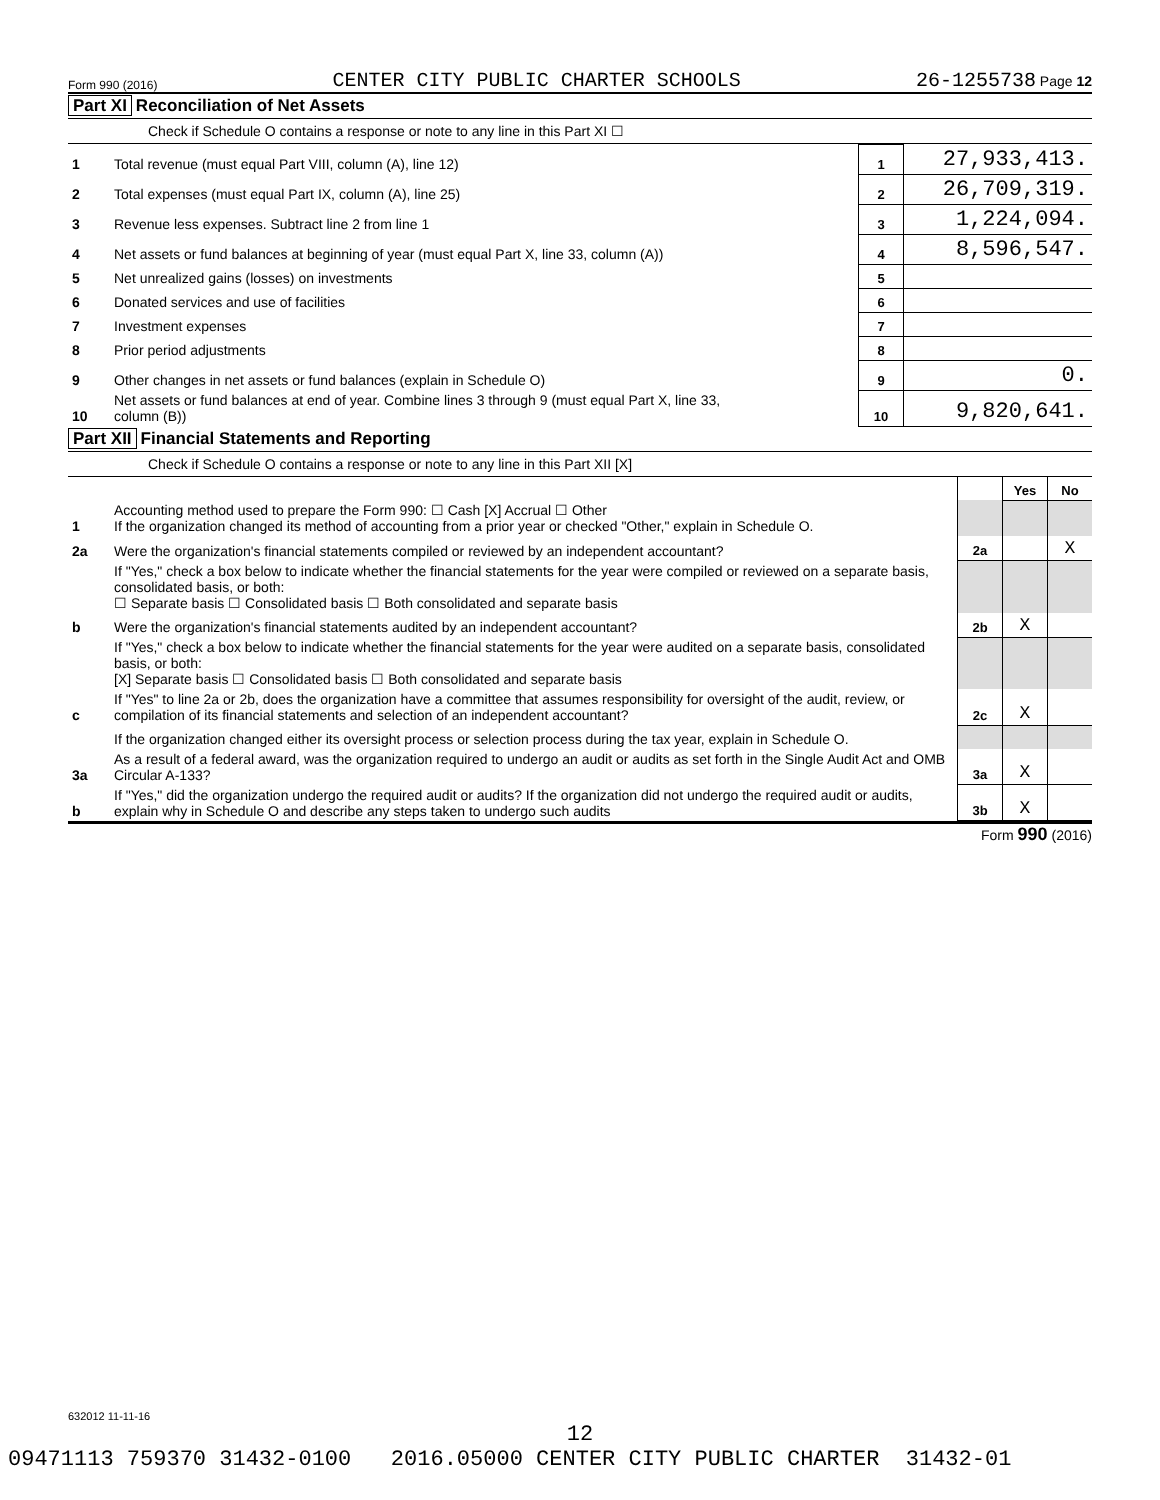Form 990 (2016) CENTER CITY PUBLIC CHARTER SCHOOLS 26-1255738 Page 12
Part XI Reconciliation of Net Assets
Check if Schedule O contains a response or note to any line in this Part XI ☐
| 1 | Total revenue (must equal Part VIII, column (A), line 12) | 1 | 27,933,413. |
| 2 | Total expenses (must equal Part IX, column (A), line 25) | 2 | 26,709,319. |
| 3 | Revenue less expenses. Subtract line 2 from line 1 | 3 | 1,224,094. |
| 4 | Net assets or fund balances at beginning of year (must equal Part X, line 33, column (A)) | 4 | 8,596,547. |
| 5 | Net unrealized gains (losses) on investments | 5 | |
| 6 | Donated services and use of facilities | 6 | |
| 7 | Investment expenses | 7 | |
| 8 | Prior period adjustments | 8 | |
| 9 | Other changes in net assets or fund balances (explain in Schedule O) | 9 | 0. |
| 10 | Net assets or fund balances at end of year. Combine lines 3 through 9 (must equal Part X, line 33, column (B)) | 10 | 9,820,641. |
Part XII Financial Statements and Reporting
Check if Schedule O contains a response or note to any line in this Part XII [X]
| | | | Yes | No |
| 1 | Accounting method used to prepare the Form 990: ☐ Cash [X] Accrual ☐ Other If the organization changed its method of accounting from a prior year or checked "Other," explain in Schedule O. | | | |
| 2a | Were the organization's financial statements compiled or reviewed by an independent accountant? | 2a | | X |
| | If "Yes," check a box below to indicate whether the financial statements for the year were compiled or reviewed on a separate basis, consolidated basis, or both: ☐ Separate basis ☐ Consolidated basis ☐ Both consolidated and separate basis | | | |
| b | Were the organization's financial statements audited by an independent accountant? | 2b | X | |
| | If "Yes," check a box below to indicate whether the financial statements for the year were audited on a separate basis, consolidated basis, or both: [X] Separate basis ☐ Consolidated basis ☐ Both consolidated and separate basis | | | |
| c | If "Yes" to line 2a or 2b, does the organization have a committee that assumes responsibility for oversight of the audit, review, or compilation of its financial statements and selection of an independent accountant? | 2c | X | |
| | If the organization changed either its oversight process or selection process during the tax year, explain in Schedule O. | | | |
| 3a | As a result of a federal award, was the organization required to undergo an audit or audits as set forth in the Single Audit Act and OMB Circular A-133? | 3a | X | |
| b | If "Yes," did the organization undergo the required audit or audits? If the organization did not undergo the required audit or audits, explain why in Schedule O and describe any steps taken to undergo such audits | 3b | X | |
Form 990 (2016)
632012 11-11-16
12
09471113 759370 31432-0100 2016.05000 CENTER CITY PUBLIC CHARTER 31432-01